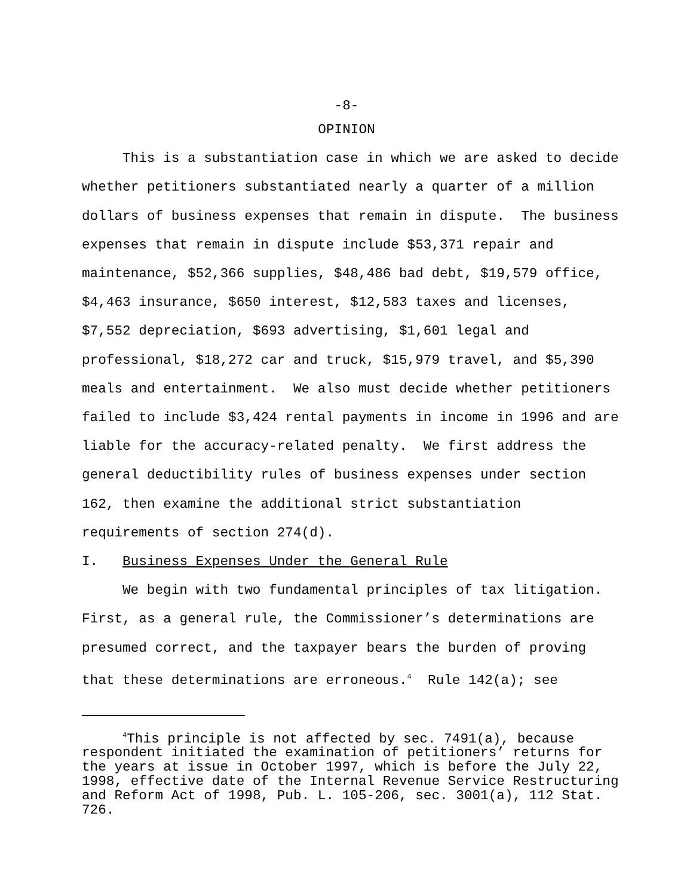-8-
OPINION
This is a substantiation case in which we are asked to decide whether petitioners substantiated nearly a quarter of a million dollars of business expenses that remain in dispute. The business expenses that remain in dispute include $53,371 repair and maintenance, $52,366 supplies, $48,486 bad debt, $19,579 office, $4,463 insurance, $650 interest, $12,583 taxes and licenses, $7,552 depreciation, $693 advertising, $1,601 legal and professional, $18,272 car and truck, $15,979 travel, and $5,390 meals and entertainment. We also must decide whether petitioners failed to include $3,424 rental payments in income in 1996 and are liable for the accuracy-related penalty. We first address the general deductibility rules of business expenses under section 162, then examine the additional strict substantiation requirements of section 274(d).
I. Business Expenses Under the General Rule
We begin with two fundamental principles of tax litigation. First, as a general rule, the Commissioner’s determinations are presumed correct, and the taxpayer bears the burden of proving that these determinations are erroneous.<sup>4</sup> Rule 142(a); see
<sup>4</sup> This principle is not affected by sec. 7491(a), because respondent initiated the examination of petitioners’ returns for the years at issue in October 1997, which is before the July 22, 1998, effective date of the Internal Revenue Service Restructuring and Reform Act of 1998, Pub. L. 105-206, sec. 3001(a), 112 Stat. 726.